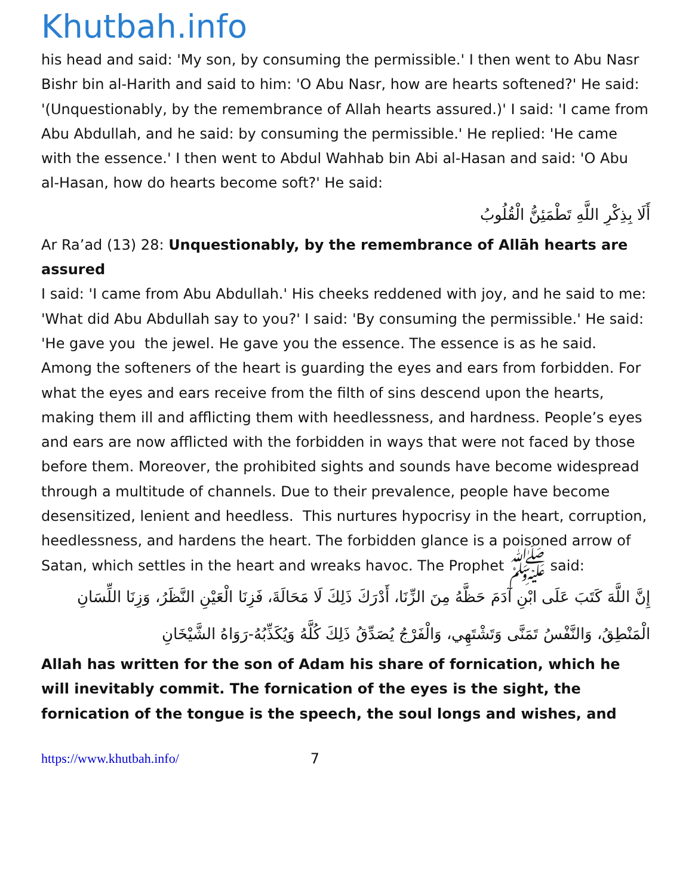Khutbah.info
his head and said: 'My son, by consuming the permissible.' I then went to Abu Nasr Bishr bin al-Harith and said to him: 'O Abu Nasr, how are hearts softened?' He said: '(Unquestionably, by the remembrance of Allah hearts assured.)' I said: 'I came from Abu Abdullah, and he said: by consuming the permissible.' He replied: 'He came with the essence.' I then went to Abdul Wahhab bin Abi al-Hasan and said: 'O Abu al-Hasan, how do hearts become soft?' He said:
أَلَا بِذِكْرِ اللَّهِ تَطْمَئِنُّ الْقُلُوبُ
Ar Ra’ad (13) 28: Unquestionably, by the remembrance of Allāh hearts are assured
I said: 'I came from Abu Abdullah.' His cheeks reddened with joy, and he said to me: 'What did Abu Abdullah say to you?' I said: 'By consuming the permissible.' He said: 'He gave you the jewel. He gave you the essence. The essence is as he said.
Among the softeners of the heart is guarding the eyes and ears from forbidden. For what the eyes and ears receive from the filth of sins descend upon the hearts, making them ill and afflicting them with heedlessness, and hardness. People’s eyes and ears are now afflicted with the forbidden in ways that were not faced by those before them. Moreover, the prohibited sights and sounds have become widespread through a multitude of channels. Due to their prevalence, people have become desensitized, lenient and heedless. This nurtures hypocrisy in the heart, corruption, heedlessness, and hardens the heart. The forbidden glance is a poisoned arrow of Satan, which settles in the heart and wreaks havoc. The Prophet ﷺ said:
إِنَّ اللَّهَ كَتَبَ عَلَى ابْنِ آدَمَ حَظَّهُ مِنَ الزِّنَا، أَدْرَكَ ذَلِكَ لَا مَحَالَةَ، فَزِنَا الْعَيْنِ النَّظَرُ، وَزِنَا اللِّسَانِ الْمَنْطِقُ، وَالنَّفْسُ تَمَنَّى وَتَشْتَهِي، وَالْفَرْجُ يُصَدِّقُ ذَلِكَ كُلَّهُ وَيُكَذِّبُهُ-رَوَاهُ الشَّيْخَانِ
Allah has written for the son of Adam his share of fornication, which he will inevitably commit. The fornication of the eyes is the sight, the fornication of the tongue is the speech, the soul longs and wishes, and
https://www.khutbah.info/ 7